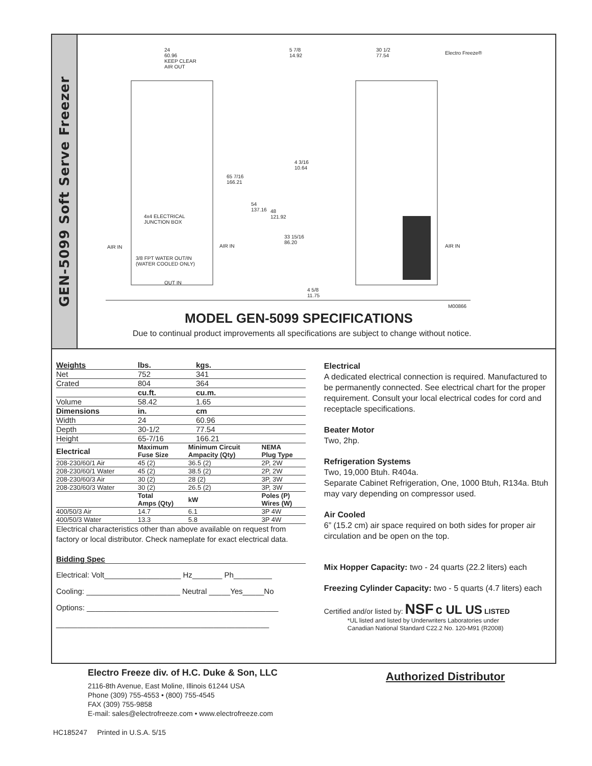GEN-5099 Soft Serve Freezer
24
60.96
KEEP CLEAR
AIR OUT
5 7/8
14.92
30 1/2
77.54
Electro Freeze®
65 7/16
166.21
4 3/16
10.64
54
137.16
48
121.92
33 15/16
86.20
4x4 ELECTRICAL
JUNCTION BOX
AIR IN AIR IN AIR IN
3/8 FPT WATER OUT/IN
(WATER COOLED ONLY)
OUT IN
4 5/8
11.75
M00866
MODEL GEN-5099 SPECIFICATIONS
Due to continual product improvements all specifications are subject to change without notice.
| Weights | lbs. | kgs. |
| --- | --- | --- |
| Net | 752 | 341 |
| Crated | 804 | 364 |
| | cu.ft. | cu.m. |
| Volume | 58.42 | 1.65 |
| Dimensions | in. | cm |
| Width | 24 | 60.96 |
| Depth | 30-1/2 | 77.54 |
| Height | 65-7/16 | 166.21 |
| Electrical | Maximum Fuse Size | Minimum Circuit Ampacity (Qty) | NEMA Plug Type |
| --- | --- | --- | --- |
| 208-230/60/1 Air | 45 (2) | 36.5 (2) | 2P, 2W |
| 208-230/60/1 Water | 45 (2) | 38.5 (2) | 2P, 2W |
| 208-230/60/3 Air | 30 (2) | 28 (2) | 3P, 3W |
| 208-230/60/3 Water | 30 (2) | 26.5 (2) | 3P, 3W |
| | Total Amps (Qty) | kW | Poles (P) Wires (W) |
| 400/50/3 Air | 14.7 | 6.1 | 3P 4W |
| 400/50/3 Water | 13.3 | 5.8 | 3P 4W |
Electrical characteristics other than above available on request from factory or local distributor. Check nameplate for exact electrical data.
Bidding Spec
Electrical: Volt__________________ Hz_______ Ph_________
Cooling: ______________________ Neutral _____Yes_____No
Options: _____________________________________________
__________________________________________________
Electrical
A dedicated electrical connection is required. Manufactured to be permanently connected. See electrical chart for the proper requirement. Consult your local electrical codes for cord and receptacle specifications.
Beater Motor
Two, 2hp.
Refrigeration Systems
Two, 19,000 Btuh. R404a.
Separate Cabinet Refrigeration, One, 1000 Btuh, R134a. Btuh may vary depending on compressor used.
Air Cooled
6” (15.2 cm) air space required on both sides for proper air circulation and be open on the top.
Mix Hopper Capacity: two - 24 quarts (22.2 liters) each
Freezing Cylinder Capacity: two - 5 quarts (4.7 liters) each
Certified and/or listed by: NSF c UL US LISTED
*UL listed and listed by Underwriters Laboratories under
Canadian National Standard C22.2 No. 120-M91 (R2008)
Electro Freeze div. of H.C. Duke & Son, LLC
2116-8th Avenue, East Moline, Illinois 61244 USA
Phone (309) 755-4553 • (800) 755-4545
FAX (309) 755-9858
E-mail: sales@electrofreeze.com • www.electrofreeze.com
Authorized Distributor
HC185247 Printed in U.S.A. 5/15